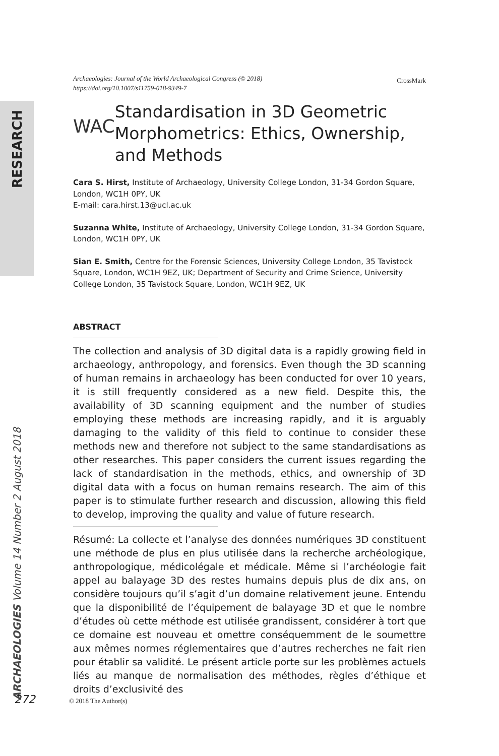RESEARCH
ARCHAEOLOGIES Volume 14 Number 2 August 2018
CrossMark
Archaeologies: Journal of the World Archaeological Congress (© 2018)
https://doi.org/10.1007/s11759-018-9349-7
WAC
Standardisation in 3D Geometric Morphometrics: Ethics, Ownership, and Methods
Cara S. Hirst, Institute of Archaeology, University College London, 31-34 Gordon Square, London, WC1H 0PY, UK
E-mail: cara.hirst.13@ucl.ac.uk
Suzanna White, Institute of Archaeology, University College London, 31-34 Gordon Square, London, WC1H 0PY, UK
Sian E. Smith, Centre for the Forensic Sciences, University College London, 35 Tavistock Square, London, WC1H 9EZ, UK; Department of Security and Crime Science, University College London, 35 Tavistock Square, London, WC1H 9EZ, UK
ABSTRACT
The collection and analysis of 3D digital data is a rapidly growing field in archaeology, anthropology, and forensics. Even though the 3D scanning of human remains in archaeology has been conducted for over 10 years, it is still frequently considered as a new field. Despite this, the availability of 3D scanning equipment and the number of studies employing these methods are increasing rapidly, and it is arguably damaging to the validity of this field to continue to consider these methods new and therefore not subject to the same standardisations as other researches. This paper considers the current issues regarding the lack of standardisation in the methods, ethics, and ownership of 3D digital data with a focus on human remains research. The aim of this paper is to stimulate further research and discussion, allowing this field to develop, improving the quality and value of future research.
Résumé: La collecte et l’analyse des données numériques 3D constituent une méthode de plus en plus utilisée dans la recherche archéologique, anthropologique, médicolégale et médicale. Même si l’archéologie fait appel au balayage 3D des restes humains depuis plus de dix ans, on considère toujours qu’il s’agit d’un domaine relativement jeune. Entendu que la disponibilité de l’équipement de balayage 3D et que le nombre d’études où cette méthode est utilisée grandissent, considérer à tort que ce domaine est nouveau et omettre conséquemment de le soumettre aux mêmes normes réglementaires que d’autres recherches ne fait rien pour établir sa validité. Le présent article porte sur les problèmes actuels liés au manque de normalisation des méthodes, règles d’éthique et droits d’exclusivité des
272 © 2018 The Author(s)